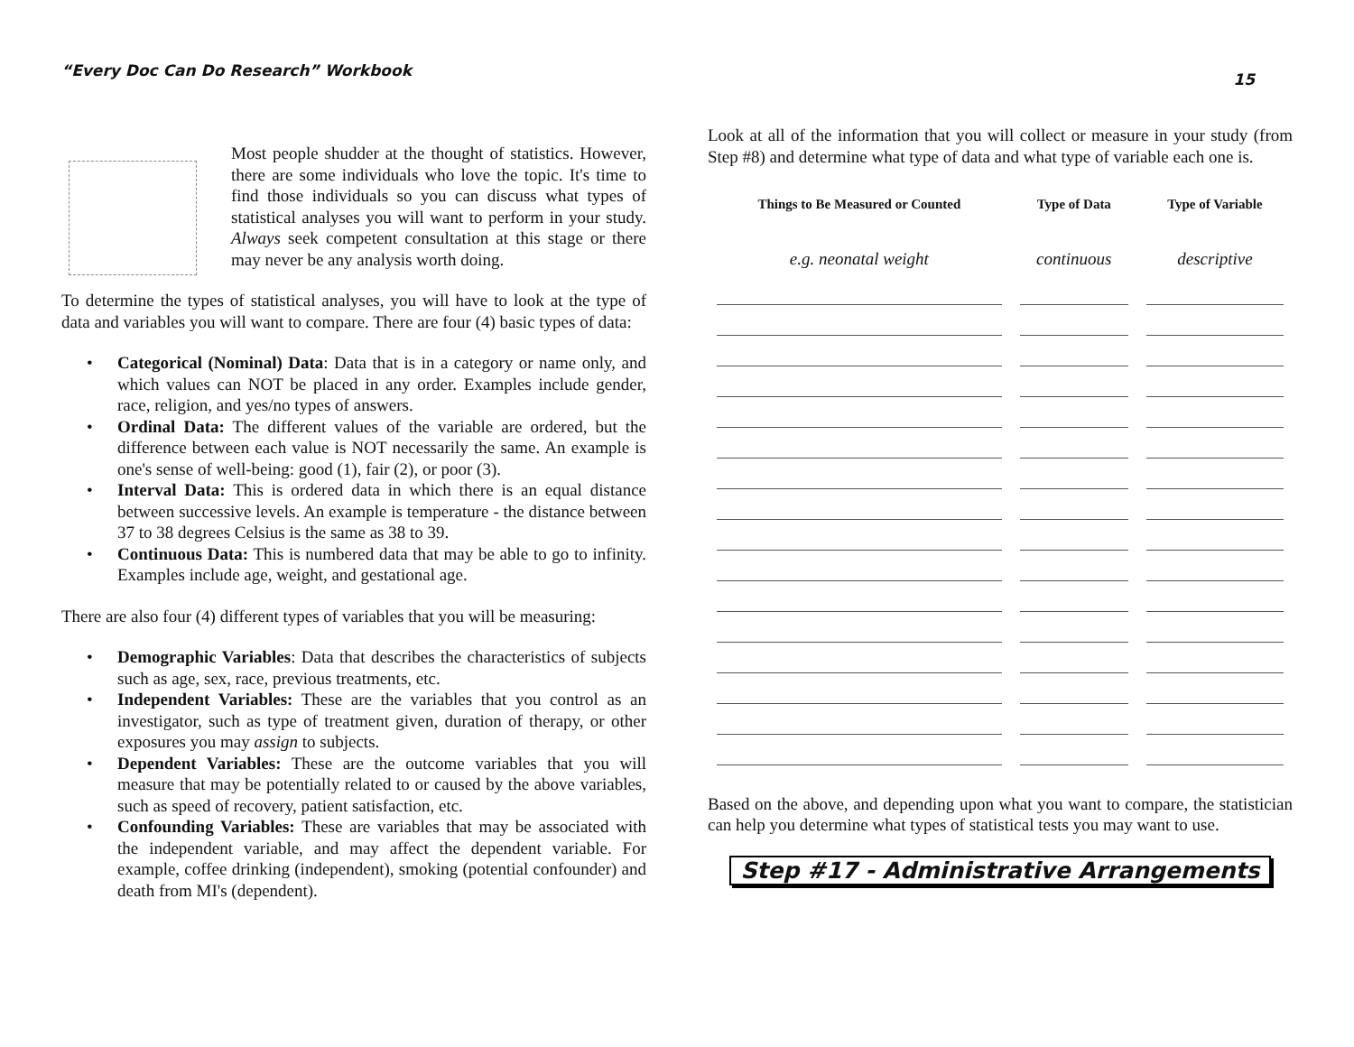“Every Doc Can Do Research” Workbook
15
Most people shudder at the thought of statistics. However, there are some individuals who love the topic. It's time to find those individuals so you can discuss what types of statistical analyses you will want to perform in your study. Always seek competent consultation at this stage or there may never be any analysis worth doing.
To determine the types of statistical analyses, you will have to look at the type of data and variables you will want to compare. There are four (4) basic types of data:
• Categorical (Nominal) Data: Data that is in a category or name only, and which values can NOT be placed in any order. Examples include gender, race, religion, and yes/no types of answers.
• Ordinal Data: The different values of the variable are ordered, but the difference between each value is NOT necessarily the same. An example is one's sense of well-being: good (1), fair (2), or poor (3).
• Interval Data: This is ordered data in which there is an equal distance between successive levels. An example is temperature - the distance between 37 to 38 degrees Celsius is the same as 38 to 39.
• Continuous Data: This is numbered data that may be able to go to infinity. Examples include age, weight, and gestational age.
There are also four (4) different types of variables that you will be measuring:
• Demographic Variables: Data that describes the characteristics of subjects such as age, sex, race, previous treatments, etc.
• Independent Variables: These are the variables that you control as an investigator, such as type of treatment given, duration of therapy, or other exposures you may assign to subjects.
• Dependent Variables: These are the outcome variables that you will measure that may be potentially related to or caused by the above variables, such as speed of recovery, patient satisfaction, etc.
• Confounding Variables: These are variables that may be associated with the independent variable, and may affect the dependent variable. For example, coffee drinking (independent), smoking (potential confounder) and death from MI's (dependent).
Look at all of the information that you will collect or measure in your study (from Step #8) and determine what type of data and what type of variable each one is.
| Things to Be Measured or Counted | Type of Data | Type of Variable |
| --- | --- | --- |
| e.g. neonatal weight | continuous | descriptive |
Based on the above, and depending upon what you want to compare, the statistician can help you determine what types of statistical tests you may want to use.
Step #17 - Administrative Arrangements